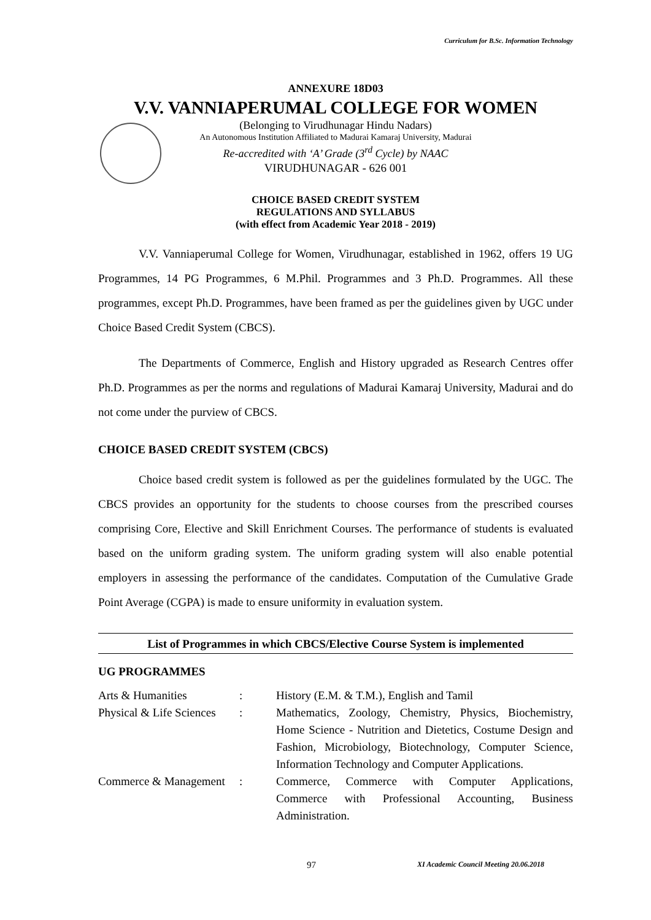Curriculum for B.Sc. Information Technology
ANNEXURE 18D03
V.V. VANNIAPERUMAL COLLEGE FOR WOMEN
(Belonging to Virudhunagar Hindu Nadars)
An Autonomous Institution Affiliated to Madurai Kamaraj University, Madurai
Re-accredited with ‘A’ Grade (3<sup>rd</sup> Cycle) by NAAC
VIRUDHUNAGAR - 626 001
CHOICE BASED CREDIT SYSTEM
REGULATIONS AND SYLLABUS
(with effect from Academic Year 2018 - 2019)
V.V. Vanniaperumal College for Women, Virudhunagar, established in 1962, offers 19 UG Programmes, 14 PG Programmes, 6 M.Phil. Programmes and 3 Ph.D. Programmes. All these programmes, except Ph.D. Programmes, have been framed as per the guidelines given by UGC under Choice Based Credit System (CBCS).
The Departments of Commerce, English and History upgraded as Research Centres offer Ph.D. Programmes as per the norms and regulations of Madurai Kamaraj University, Madurai and do not come under the purview of CBCS.
CHOICE BASED CREDIT SYSTEM (CBCS)
Choice based credit system is followed as per the guidelines formulated by the UGC. The CBCS provides an opportunity for the students to choose courses from the prescribed courses comprising Core, Elective and Skill Enrichment Courses. The performance of students is evaluated based on the uniform grading system. The uniform grading system will also enable potential employers in assessing the performance of the candidates. Computation of the Cumulative Grade Point Average (CGPA) is made to ensure uniformity in evaluation system.
List of Programmes in which CBCS/Elective Course System is implemented
UG PROGRAMMES
| Arts & Humanities | : | History (E.M. & T.M.), English and Tamil |
| Physical & Life Sciences | : | Mathematics, Zoology, Chemistry, Physics, Biochemistry, Home Science - Nutrition and Dietetics, Costume Design and Fashion, Microbiology, Biotechnology, Computer Science, Information Technology and Computer Applications. |
| Commerce & Management | : | Commerce, Commerce with Computer Applications, Commerce with Professional Accounting, Business Administration. |
97 XI Academic Council Meeting 20.06.2018